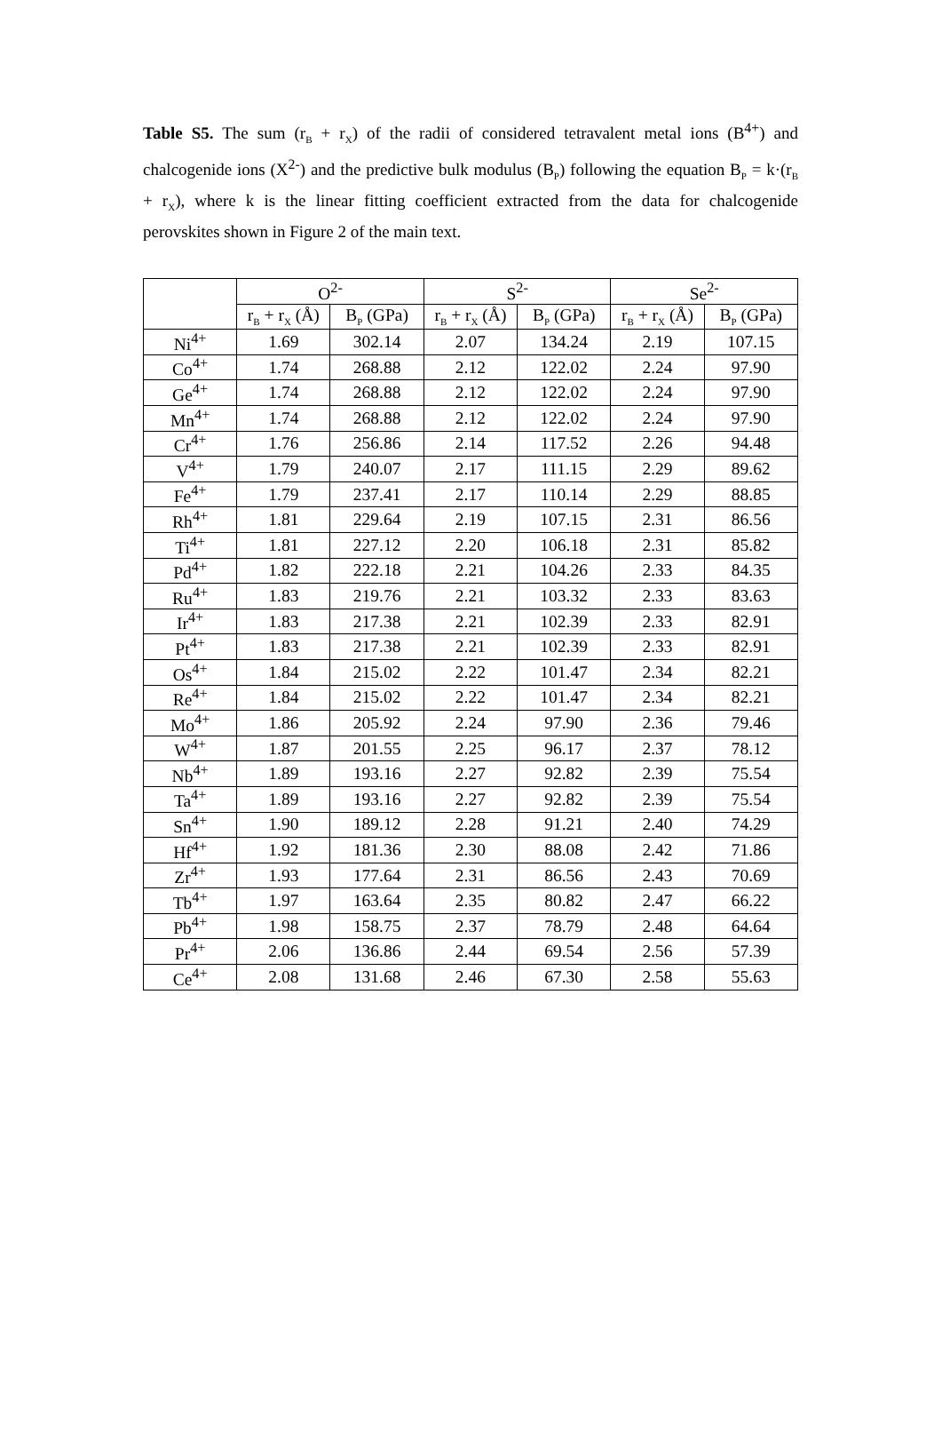Table S5. The sum (r<sub>B</sub> + r<sub>X</sub>) of the radii of considered tetravalent metal ions (B<sup>4+</sup>) and chalcogenide ions (X<sup>2-</sup>) and the predictive bulk modulus (B<sub>P</sub>) following the equation B<sub>P</sub> = k·(r<sub>B</sub> + r<sub>X</sub>), where k is the linear fitting coefficient extracted from the data for chalcogenide perovskites shown in Figure 2 of the main text.
| | O<sup>2-</sup> | | S<sup>2-</sup> | | Se<sup>2-</sup> | |
| --- | --- | --- | --- | --- | --- | --- |
| | r<sub>B</sub> + r<sub>X</sub> (Å) | B<sub>P</sub> (GPa) | r<sub>B</sub> + r<sub>X</sub> (Å) | B<sub>P</sub> (GPa) | r<sub>B</sub> + r<sub>X</sub> (Å) | B<sub>P</sub> (GPa) |
| Ni<sup>4+</sup> | 1.69 | 302.14 | 2.07 | 134.24 | 2.19 | 107.15 |
| Co<sup>4+</sup> | 1.74 | 268.88 | 2.12 | 122.02 | 2.24 | 97.90 |
| Ge<sup>4+</sup> | 1.74 | 268.88 | 2.12 | 122.02 | 2.24 | 97.90 |
| Mn<sup>4+</sup> | 1.74 | 268.88 | 2.12 | 122.02 | 2.24 | 97.90 |
| Cr<sup>4+</sup> | 1.76 | 256.86 | 2.14 | 117.52 | 2.26 | 94.48 |
| V<sup>4+</sup> | 1.79 | 240.07 | 2.17 | 111.15 | 2.29 | 89.62 |
| Fe<sup>4+</sup> | 1.79 | 237.41 | 2.17 | 110.14 | 2.29 | 88.85 |
| Rh<sup>4+</sup> | 1.81 | 229.64 | 2.19 | 107.15 | 2.31 | 86.56 |
| Ti<sup>4+</sup> | 1.81 | 227.12 | 2.20 | 106.18 | 2.31 | 85.82 |
| Pd<sup>4+</sup> | 1.82 | 222.18 | 2.21 | 104.26 | 2.33 | 84.35 |
| Ru<sup>4+</sup> | 1.83 | 219.76 | 2.21 | 103.32 | 2.33 | 83.63 |
| Ir<sup>4+</sup> | 1.83 | 217.38 | 2.21 | 102.39 | 2.33 | 82.91 |
| Pt<sup>4+</sup> | 1.83 | 217.38 | 2.21 | 102.39 | 2.33 | 82.91 |
| Os<sup>4+</sup> | 1.84 | 215.02 | 2.22 | 101.47 | 2.34 | 82.21 |
| Re<sup>4+</sup> | 1.84 | 215.02 | 2.22 | 101.47 | 2.34 | 82.21 |
| Mo<sup>4+</sup> | 1.86 | 205.92 | 2.24 | 97.90 | 2.36 | 79.46 |
| W<sup>4+</sup> | 1.87 | 201.55 | 2.25 | 96.17 | 2.37 | 78.12 |
| Nb<sup>4+</sup> | 1.89 | 193.16 | 2.27 | 92.82 | 2.39 | 75.54 |
| Ta<sup>4+</sup> | 1.89 | 193.16 | 2.27 | 92.82 | 2.39 | 75.54 |
| Sn<sup>4+</sup> | 1.90 | 189.12 | 2.28 | 91.21 | 2.40 | 74.29 |
| Hf<sup>4+</sup> | 1.92 | 181.36 | 2.30 | 88.08 | 2.42 | 71.86 |
| Zr<sup>4+</sup> | 1.93 | 177.64 | 2.31 | 86.56 | 2.43 | 70.69 |
| Tb<sup>4+</sup> | 1.97 | 163.64 | 2.35 | 80.82 | 2.47 | 66.22 |
| Pb<sup>4+</sup> | 1.98 | 158.75 | 2.37 | 78.79 | 2.48 | 64.64 |
| Pr<sup>4+</sup> | 2.06 | 136.86 | 2.44 | 69.54 | 2.56 | 57.39 |
| Ce<sup>4+</sup> | 2.08 | 131.68 | 2.46 | 67.30 | 2.58 | 55.63 |